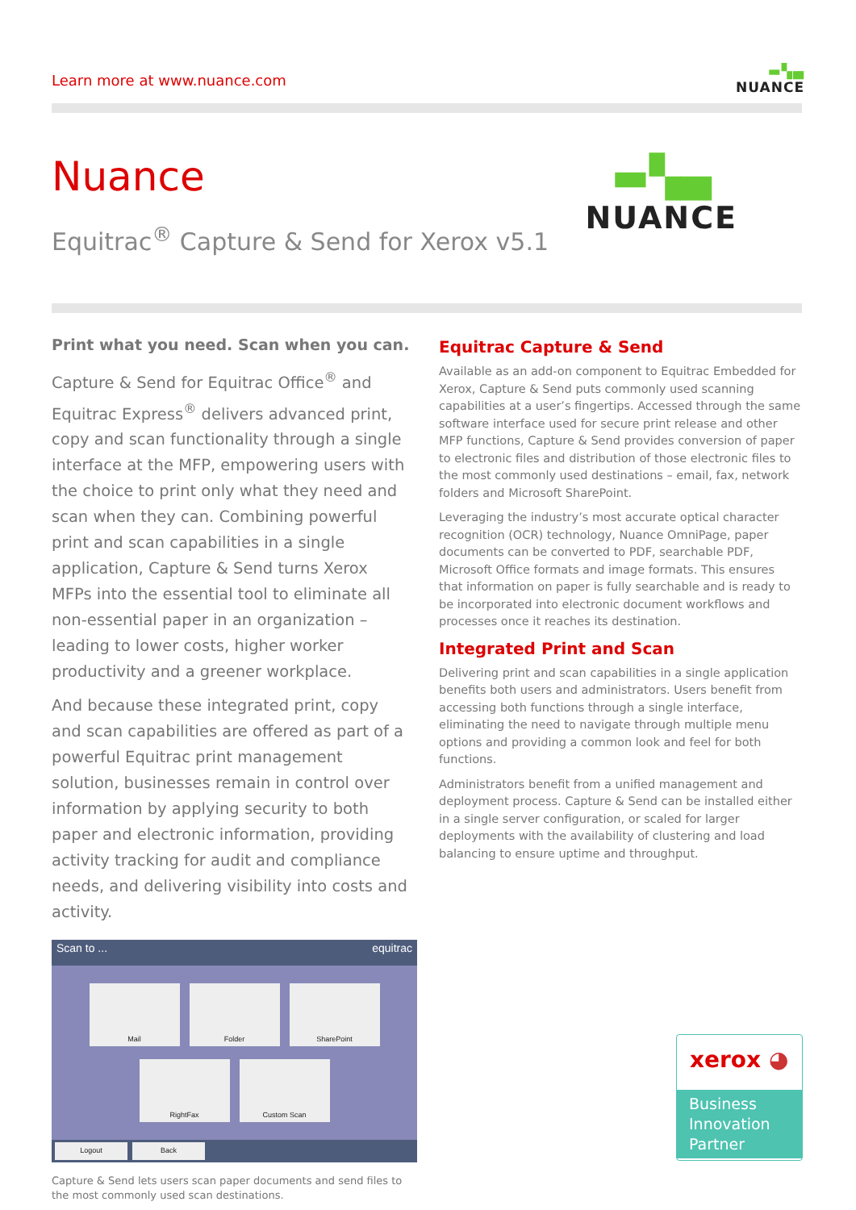Learn more at www.nuance.com
▬▚▄
NUANCE
Nuance
Equitrac<sup>®</sup> Capture & Send for Xerox v5.1
▬▚▄
NUANCE
Print what you need. Scan when you can.
Capture & Send for Equitrac Office<sup>®</sup> and Equitrac Express<sup>®</sup> delivers advanced print, copy and scan functionality through a single interface at the MFP, empowering users with the choice to print only what they need and scan when they can. Combining powerful print and scan capabilities in a single application, Capture & Send turns Xerox MFPs into the essential tool to eliminate all non-essential paper in an organization – leading to lower costs, higher worker productivity and a greener workplace.
And because these integrated print, copy and scan capabilities are offered as part of a powerful Equitrac print management solution, businesses remain in control over information by applying security to both paper and electronic information, providing activity tracking for audit and compliance needs, and delivering visibility into costs and activity.
Scan to ... equitrac
Mail Folder SharePoint
RightFax Custom Scan
Logout Back
Capture & Send lets users scan paper documents and send files to the most commonly used scan destinations.
Equitrac Capture & Send
Available as an add-on component to Equitrac Embedded for Xerox, Capture & Send puts commonly used scanning capabilities at a user’s fingertips. Accessed through the same software interface used for secure print release and other MFP functions, Capture & Send provides conversion of paper to electronic files and distribution of those electronic files to the most commonly used destinations – email, fax, network folders and Microsoft SharePoint.
Leveraging the industry’s most accurate optical character recognition (OCR) technology, Nuance OmniPage, paper documents can be converted to PDF, searchable PDF, Microsoft Office formats and image formats. This ensures that information on paper is fully searchable and is ready to be incorporated into electronic document workflows and processes once it reaches its destination.
Integrated Print and Scan
Delivering print and scan capabilities in a single application benefits both users and administrators. Users benefit from accessing both functions through a single interface, eliminating the need to navigate through multiple menu options and providing a common look and feel for both functions.
Administrators benefit from a unified management and deployment process. Capture & Send can be installed either in a single server configuration, or scaled for larger deployments with the availability of clustering and load balancing to ensure uptime and throughput.
xerox ◕
Business
Innovation
Partner